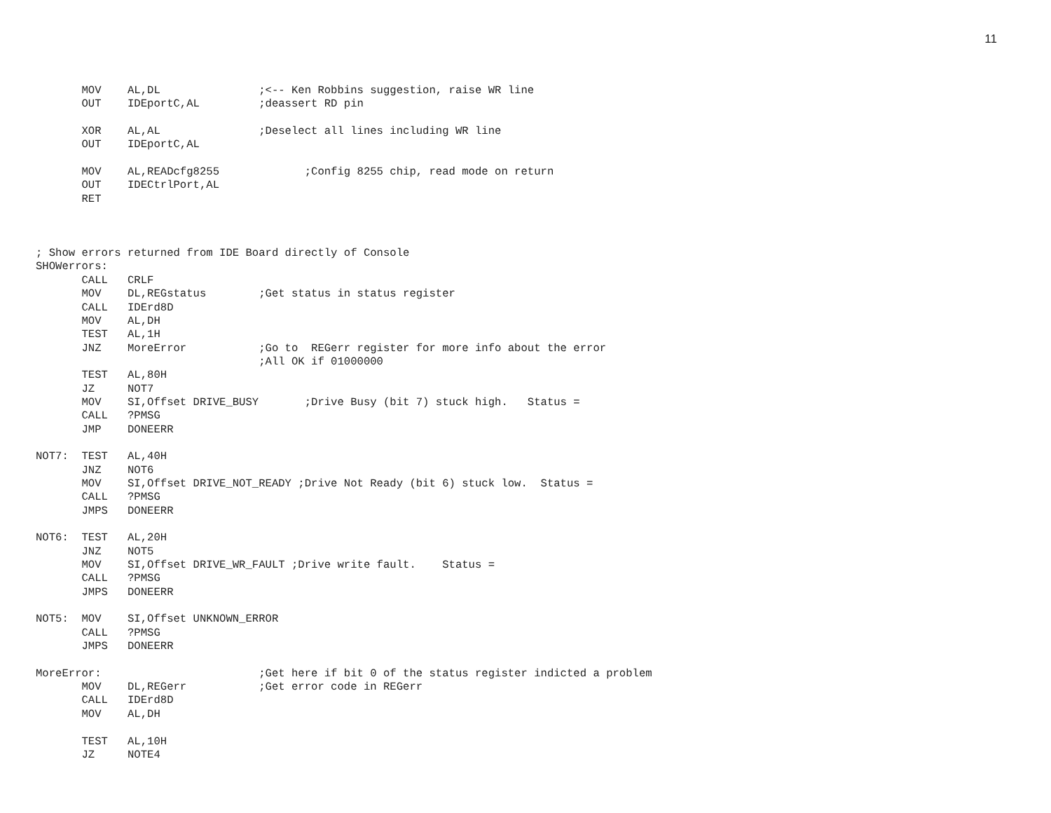11
       MOV    AL,DL               ;<-- Ken Robbins suggestion, raise WR line
       OUT    IDEportC,AL         ;deassert RD pin

       XOR    AL,AL               ;Deselect all lines including WR line
       OUT    IDEportC,AL

       MOV    AL,READcfg8255             ;Config 8255 chip, read mode on return
       OUT    IDECtrlPort,AL
       RET



; Show errors returned from IDE Board directly of Console
SHOWerrors:
       CALL   CRLF
       MOV    DL,REGstatus        ;Get status in status register
       CALL   IDErd8D
       MOV    AL,DH
       TEST   AL,1H
       JNZ    MoreError           ;Go to  REGerr register for more info about the error
                                  ;All OK if 01000000
       TEST   AL,80H
       JZ     NOT7
       MOV    SI,Offset DRIVE_BUSY       ;Drive Busy (bit 7) stuck high.   Status =
       CALL   ?PMSG
       JMP    DONEERR

NOT7:  TEST   AL,40H
       JNZ    NOT6
       MOV    SI,Offset DRIVE_NOT_READY ;Drive Not Ready (bit 6) stuck low.  Status =
       CALL   ?PMSG
       JMPS   DONEERR

NOT6:  TEST   AL,20H
       JNZ    NOT5
       MOV    SI,Offset DRIVE_WR_FAULT ;Drive write fault.    Status =
       CALL   ?PMSG
       JMPS   DONEERR

NOT5:  MOV    SI,Offset UNKNOWN_ERROR
       CALL   ?PMSG
       JMPS   DONEERR

MoreError:                        ;Get here if bit 0 of the status register indicted a problem
       MOV    DL,REGerr           ;Get error code in REGerr
       CALL   IDErd8D
       MOV    AL,DH

       TEST   AL,10H
       JZ     NOTE4